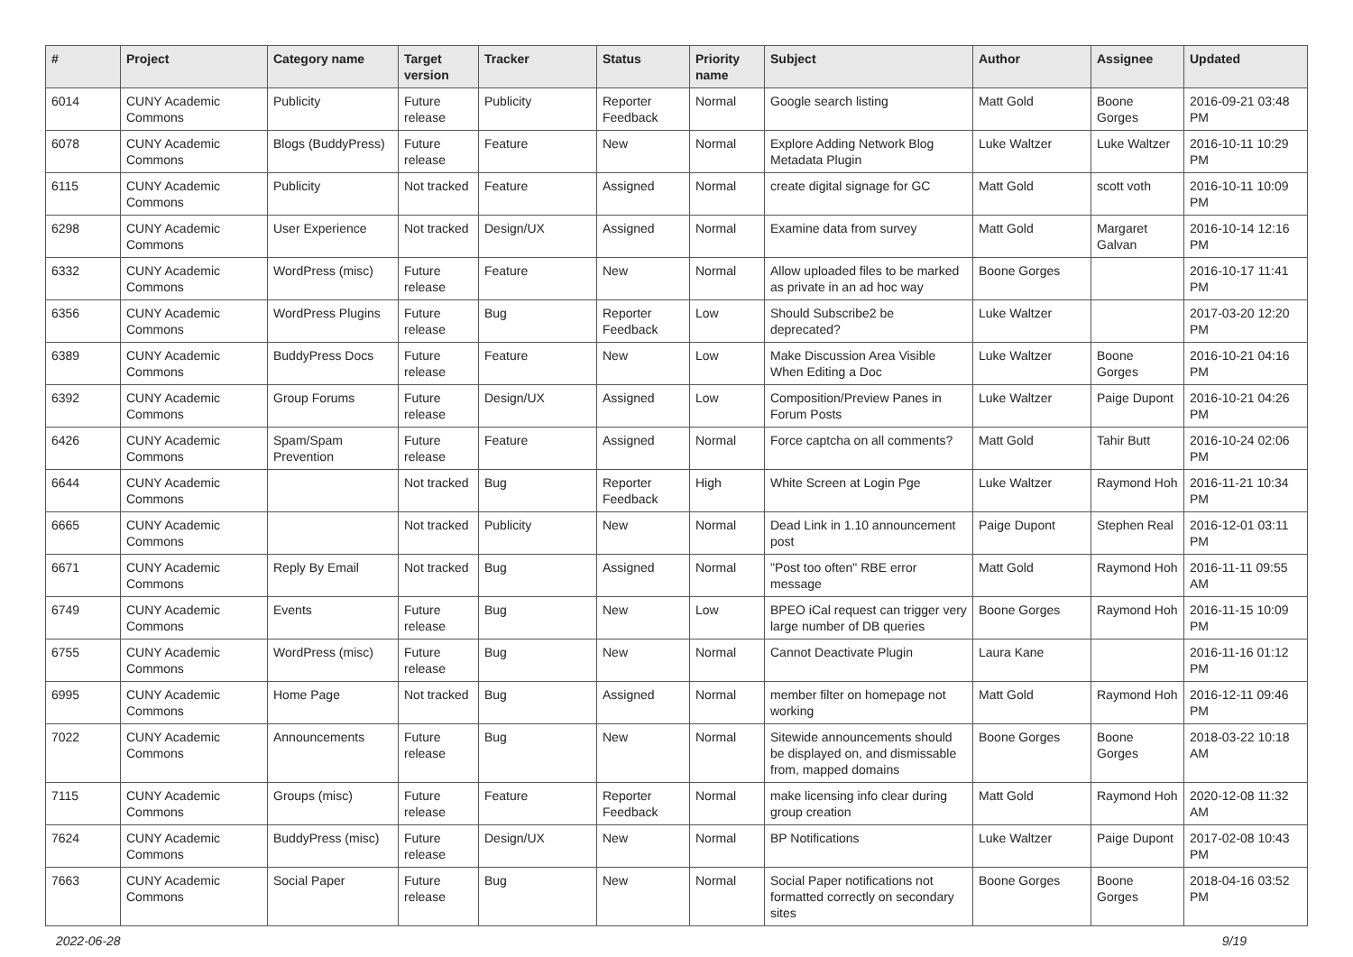| # | Project | Category name | Target version | Tracker | Status | Priority name | Subject | Author | Assignee | Updated |
| --- | --- | --- | --- | --- | --- | --- | --- | --- | --- | --- |
| 6014 | CUNY Academic Commons | Publicity | Future release | Publicity | Reporter Feedback | Normal | Google search listing | Matt Gold | Boone Gorges | 2016-09-21 03:48 PM |
| 6078 | CUNY Academic Commons | Blogs (BuddyPress) | Future release | Feature | New | Normal | Explore Adding Network Blog Metadata Plugin | Luke Waltzer | Luke Waltzer | 2016-10-11 10:29 PM |
| 6115 | CUNY Academic Commons | Publicity | Not tracked | Feature | Assigned | Normal | create digital signage for GC | Matt Gold | scott voth | 2016-10-11 10:09 PM |
| 6298 | CUNY Academic Commons | User Experience | Not tracked | Design/UX | Assigned | Normal | Examine data from survey | Matt Gold | Margaret Galvan | 2016-10-14 12:16 PM |
| 6332 | CUNY Academic Commons | WordPress (misc) | Future release | Feature | New | Normal | Allow uploaded files to be marked as private in an ad hoc way | Boone Gorges | | 2016-10-17 11:41 PM |
| 6356 | CUNY Academic Commons | WordPress Plugins | Future release | Bug | Reporter Feedback | Low | Should Subscribe2 be deprecated? | Luke Waltzer | | 2017-03-20 12:20 PM |
| 6389 | CUNY Academic Commons | BuddyPress Docs | Future release | Feature | New | Low | Make Discussion Area Visible When Editing a Doc | Luke Waltzer | Boone Gorges | 2016-10-21 04:16 PM |
| 6392 | CUNY Academic Commons | Group Forums | Future release | Design/UX | Assigned | Low | Composition/Preview Panes in Forum Posts | Luke Waltzer | Paige Dupont | 2016-10-21 04:26 PM |
| 6426 | CUNY Academic Commons | Spam/Spam Prevention | Future release | Feature | Assigned | Normal | Force captcha on all comments? | Matt Gold | Tahir Butt | 2016-10-24 02:06 PM |
| 6644 | CUNY Academic Commons | | Not tracked | Bug | Reporter Feedback | High | White Screen at Login Pge | Luke Waltzer | Raymond Hoh | 2016-11-21 10:34 PM |
| 6665 | CUNY Academic Commons | | Not tracked | Publicity | New | Normal | Dead Link in 1.10 announcement post | Paige Dupont | Stephen Real | 2016-12-01 03:11 PM |
| 6671 | CUNY Academic Commons | Reply By Email | Not tracked | Bug | Assigned | Normal | "Post too often" RBE error message | Matt Gold | Raymond Hoh | 2016-11-11 09:55 AM |
| 6749 | CUNY Academic Commons | Events | Future release | Bug | New | Low | BPEO iCal request can trigger very large number of DB queries | Boone Gorges | Raymond Hoh | 2016-11-15 10:09 PM |
| 6755 | CUNY Academic Commons | WordPress (misc) | Future release | Bug | New | Normal | Cannot Deactivate Plugin | Laura Kane | | 2016-11-16 01:12 PM |
| 6995 | CUNY Academic Commons | Home Page | Not tracked | Bug | Assigned | Normal | member filter on homepage not working | Matt Gold | Raymond Hoh | 2016-12-11 09:46 PM |
| 7022 | CUNY Academic Commons | Announcements | Future release | Bug | New | Normal | Sitewide announcements should be displayed on, and dismissable from, mapped domains | Boone Gorges | Boone Gorges | 2018-03-22 10:18 AM |
| 7115 | CUNY Academic Commons | Groups (misc) | Future release | Feature | Reporter Feedback | Normal | make licensing info clear during group creation | Matt Gold | Raymond Hoh | 2020-12-08 11:32 AM |
| 7624 | CUNY Academic Commons | BuddyPress (misc) | Future release | Design/UX | New | Normal | BP Notifications | Luke Waltzer | Paige Dupont | 2017-02-08 10:43 PM |
| 7663 | CUNY Academic Commons | Social Paper | Future release | Bug | New | Normal | Social Paper notifications not formatted correctly on secondary sites | Boone Gorges | Boone Gorges | 2018-04-16 03:52 PM |
2022-06-28 9/19